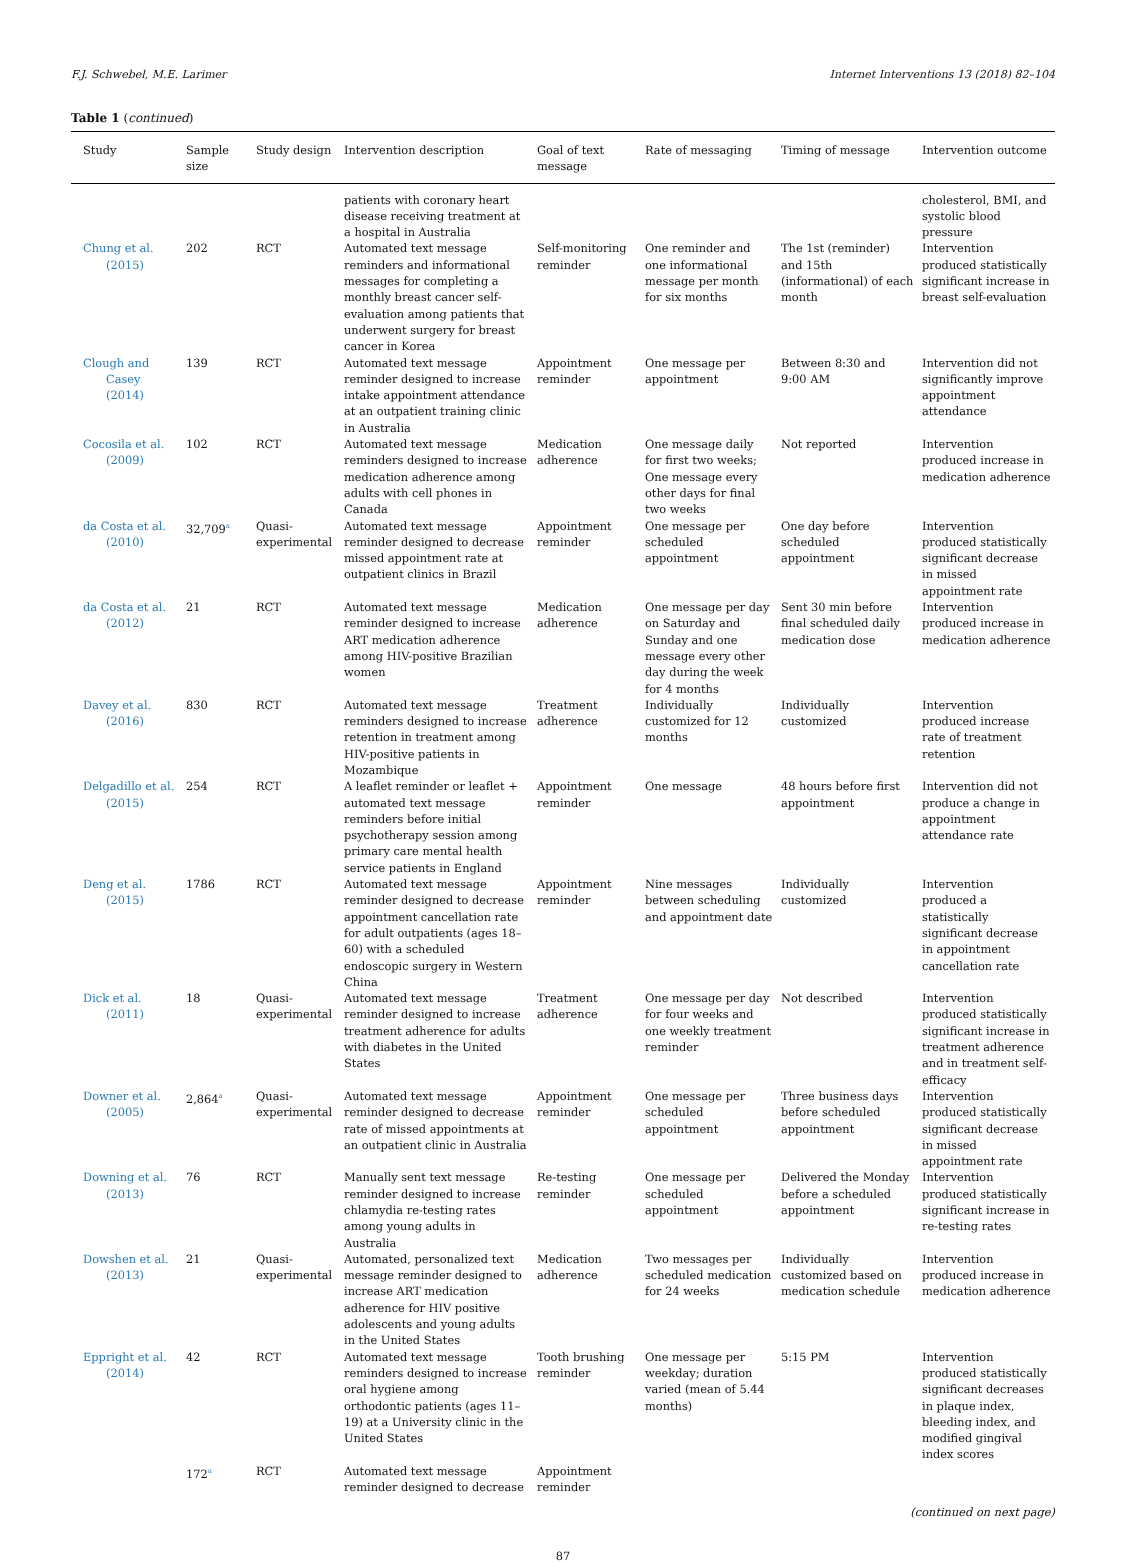F.J. Schwebel, M.E. Larimer Internet Interventions 13 (2018) 82–104
Table 1 (continued)
| Study | Sample size | Study design | Intervention description | Goal of text message | Rate of messaging | Timing of message | Intervention outcome |
| --- | --- | --- | --- | --- | --- | --- | --- |
| | | | patients with coronary heart disease receiving treatment at a hospital in Australia | | | | cholesterol, BMI, and systolic blood pressure |
| Chung et al. (2015) | 202 | RCT | Automated text message reminders and informational messages for completing a monthly breast cancer self-evaluation among patients that underwent surgery for breast cancer in Korea | Self-monitoring reminder | One reminder and one informational message per month for six months | The 1st (reminder) and 15th (informational) of each month | Intervention produced statistically significant increase in breast self-evaluation |
| Clough and Casey (2014) | 139 | RCT | Automated text message reminder designed to increase intake appointment attendance at an outpatient training clinic in Australia | Appointment reminder | One message per appointment | Between 8:30 and 9:00 AM | Intervention did not significantly improve appointment attendance |
| Cocosila et al. (2009) | 102 | RCT | Automated text message reminders designed to increase medication adherence among adults with cell phones in Canada | Medication adherence | One message daily for first two weeks; One message every other days for final two weeks | Not reported | Intervention produced increase in medication adherence |
| da Costa et al. (2010) | 32,709<sup>a</sup> | Quasi-experimental | Automated text message reminder designed to decrease missed appointment rate at outpatient clinics in Brazil | Appointment reminder | One message per scheduled appointment | One day before scheduled appointment | Intervention produced statistically significant decrease in missed appointment rate |
| da Costa et al. (2012) | 21 | RCT | Automated text message reminder designed to increase ART medication adherence among HIV-positive Brazilian women | Medication adherence | One message per day on Saturday and Sunday and one message every other day during the week for 4 months | Sent 30 min before final scheduled daily medication dose | Intervention produced increase in medication adherence |
| Davey et al. (2016) | 830 | RCT | Automated text message reminders designed to increase retention in treatment among HIV-positive patients in Mozambique | Treatment adherence | Individually customized for 12 months | Individually customized | Intervention produced increase rate of treatment retention |
| Delgadillo et al. (2015) | 254 | RCT | A leaflet reminder or leaflet + automated text message reminders before initial psychotherapy session among primary care mental health service patients in England | Appointment reminder | One message | 48 hours before first appointment | Intervention did not produce a change in appointment attendance rate |
| Deng et al. (2015) | 1786 | RCT | Automated text message reminder designed to decrease appointment cancellation rate for adult outpatients (ages 18–60) with a scheduled endoscopic surgery in Western China | Appointment reminder | Nine messages between scheduling and appointment date | Individually customized | Intervention produced a statistically significant decrease in appointment cancellation rate |
| Dick et al. (2011) | 18 | Quasi-experimental | Automated text message reminder designed to increase treatment adherence for adults with diabetes in the United States | Treatment adherence | One message per day for four weeks and one weekly treatment reminder | Not described | Intervention produced statistically significant increase in treatment adherence and in treatment self-efficacy |
| Downer et al. (2005) | 2,864<sup>a</sup> | Quasi-experimental | Automated text message reminder designed to decrease rate of missed appointments at an outpatient clinic in Australia | Appointment reminder | One message per scheduled appointment | Three business days before scheduled appointment | Intervention produced statistically significant decrease in missed appointment rate |
| Downing et al. (2013) | 76 | RCT | Manually sent text message reminder designed to increase chlamydia re-testing rates among young adults in Australia | Re-testing reminder | One message per scheduled appointment | Delivered the Monday before a scheduled appointment | Intervention produced statistically significant increase in re-testing rates |
| Dowshen et al. (2013) | 21 | Quasi-experimental | Automated, personalized text message reminder designed to increase ART medication adherence for HIV positive adolescents and young adults in the United States | Medication adherence | Two messages per scheduled medication for 24 weeks | Individually customized based on medication schedule | Intervention produced increase in medication adherence |
| Eppright et al. (2014) | 42 | RCT | Automated text message reminders designed to increase oral hygiene among orthodontic patients (ages 11–19) at a University clinic in the United States | Tooth brushing reminder | One message per weekday; duration varied (mean of 5.44 months) | 5:15 PM | Intervention produced statistically significant decreases in plaque index, bleeding index, and modified gingival index scores |
| | 172<sup>a</sup> | RCT | Automated text message reminder designed to decrease | Appointment reminder | | | |
(continued on next page)
87